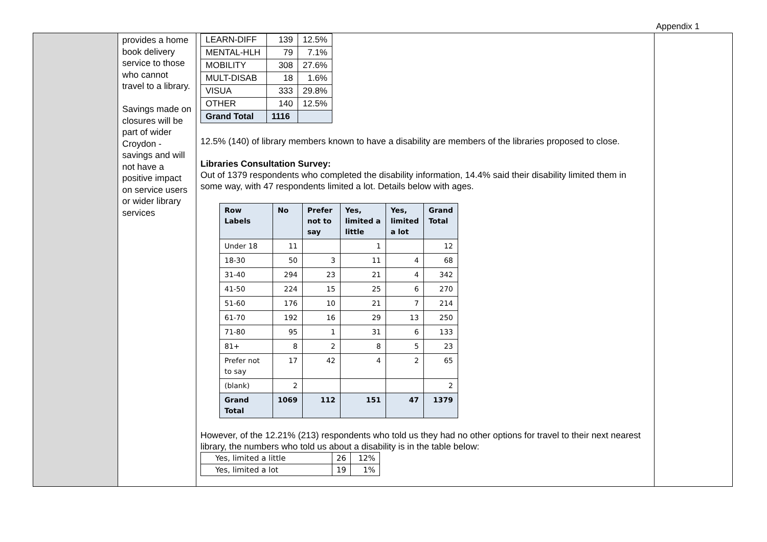Appendix 1
| | provides a home book delivery service to those who cannot travel to a library. Savings made on closures will be part of wider Croydon -savings and will not have a positive impact on service users or wider library services | / LEARN-DIFF / 139 / 12.5% / / MENTAL-HLH / 79 / 7.1% / / MOBILITY / 308 / 27.6% / / MULT-DISAB / 18 / 1.6% / / VISUA / 333 / 29.8% / / OTHER / 140 / 12.5% / / Grand Total / 1116 / / 12.5% (140) of library members known to have a disability are members of the libraries proposed to close. Libraries Consultation Survey: Out of 1379 respondents who completed the disability information, 14.4% said their disability limited them in some way, with 47 respondents limited a lot. Details below with ages. / Row Labels / No / Prefer not to say / Yes, limited a little / Yes, limited a lot / Grand Total / / --- / --- / --- / --- / --- / --- / / Under 18 / 11 / / 1 / / 12 / / 18-30 / 50 / 3 / 11 / 4 / 68 / / 31-40 / 294 / 23 / 21 / 4 / 342 / / 41-50 / 224 / 15 / 25 / 6 / 270 / / 51-60 / 176 / 10 / 21 / 7 / 214 / / 61-70 / 192 / 16 / 29 / 13 / 250 / / 71-80 / 95 / 1 / 31 / 6 / 133 / / 81+ / 8 / 2 / 8 / 5 / 23 / / Prefer not to say / 17 / 42 / 4 / 2 / 65 / / (blank) / 2 / / / / 2 / / Grand Total / 1069 / 112 / 151 / 47 / 1379 / However, of the 12.21% (213) respondents who told us they had no other options for travel to their next nearest library, the numbers who told us about a disability is in the table below: / Yes, limited a little / 26 / 12% / / Yes, limited a lot / 19 / 1% / | |